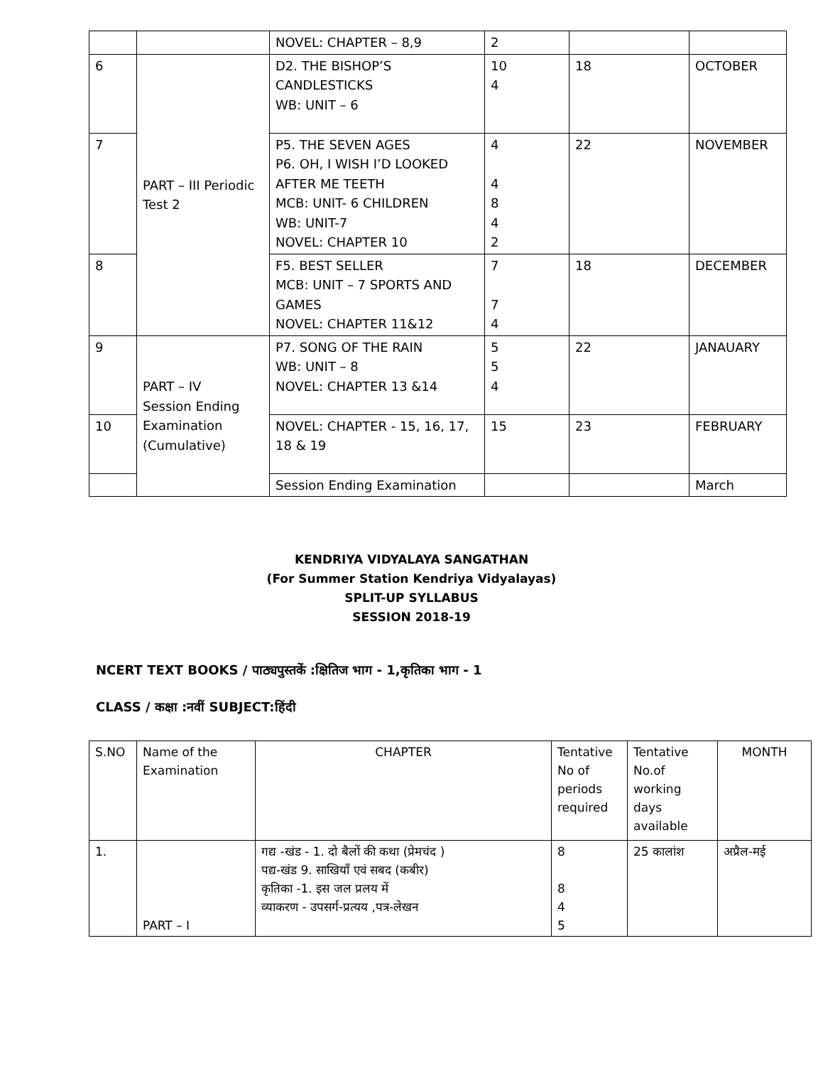| | | NOVEL: CHAPTER – 8,9 | 2 | | |
| 6 | PART – III Periodic Test 2 | D2. THE BISHOP’S CANDLESTICKS WB: UNIT – 6 | 10 4 | 18 | OCTOBER |
| 7 | | P5. THE SEVEN AGES P6. OH, I WISH I’D LOOKED AFTER ME TEETH MCB: UNIT- 6 CHILDREN WB: UNIT-7 NOVEL: CHAPTER 10 | 4 4 8 4 2 | 22 | NOVEMBER |
| 8 | | F5. BEST SELLER MCB: UNIT – 7 SPORTS AND GAMES NOVEL: CHAPTER 11&12 | 7 7 4 | 18 | DECEMBER |
| 9 | PART – IV Session Ending Examination (Cumulative) | P7. SONG OF THE RAIN WB: UNIT – 8 NOVEL: CHAPTER 13 &14 | 5 5 4 | 22 | JANAUARY |
| 10 | | NOVEL: CHAPTER - 15, 16, 17, 18 & 19 | 15 | 23 | FEBRUARY |
| | | Session Ending Examination | | | March |
KENDRIYA VIDYALAYA SANGATHAN
(For Summer Station Kendriya Vidyalayas)
SPLIT-UP SYLLABUS
SESSION 2018-19
NCERT TEXT BOOKS / पाठ्यपुस्तकें :क्षितिज भाग - 1,कृतिका भाग - 1
CLASS / कक्षा :नवीं SUBJECT:हिंदी
| S.NO | Name of the Examination | CHAPTER | Tentative No of periods required | Tentative No.of working days available | MONTH |
| --- | --- | --- | --- | --- | --- |
| 1. | PART – I | गद्य -खंड - 1. दो बैलों की कथा (प्रेमचंद ) पद्य-खंड 9. साखियाँ एवं सबद (कबीर) कृतिका -1. इस जल प्रलय में व्याकरण - उपसर्ग-प्रत्यय ,पत्र-लेखन | 8 8 4 5 | 25 कालांश | अप्रैल-मई |